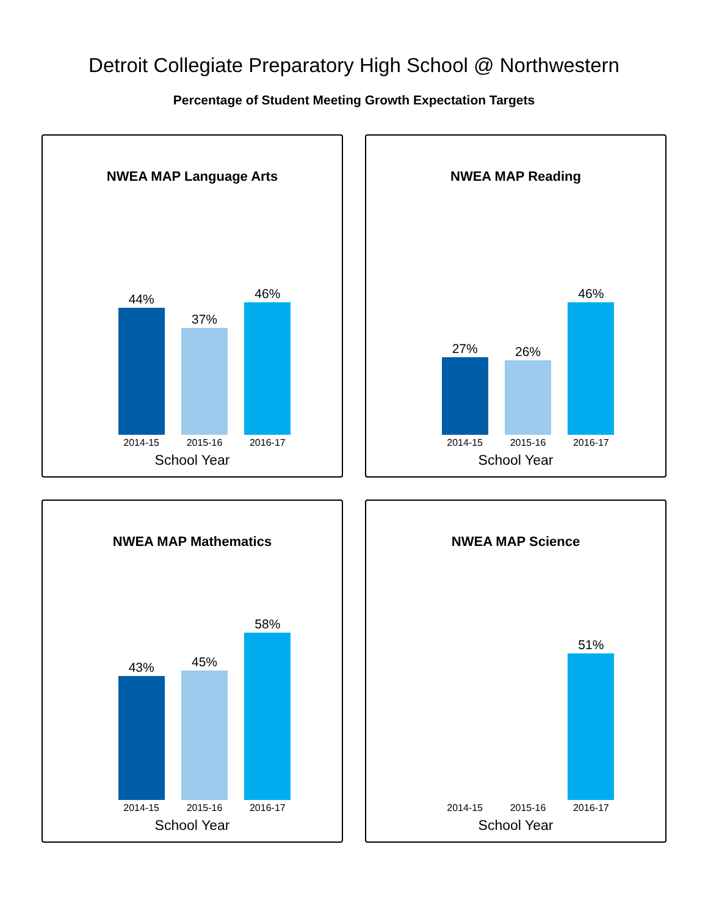Detroit Collegiate Preparatory High School @ Northwestern
Percentage of Student Meeting Growth Expectation Targets
NWEA MAP Language Arts
44%
37%
46%
2014-15 2015-16 2016-17
School Year
NWEA MAP Reading
27%
26%
46%
2014-15 2015-16 2016-17
School Year
NWEA MAP Mathematics
43%
45%
58%
2014-15 2015-16 2016-17
School Year
NWEA MAP Science
51%
2014-15 2015-16 2016-17
School Year